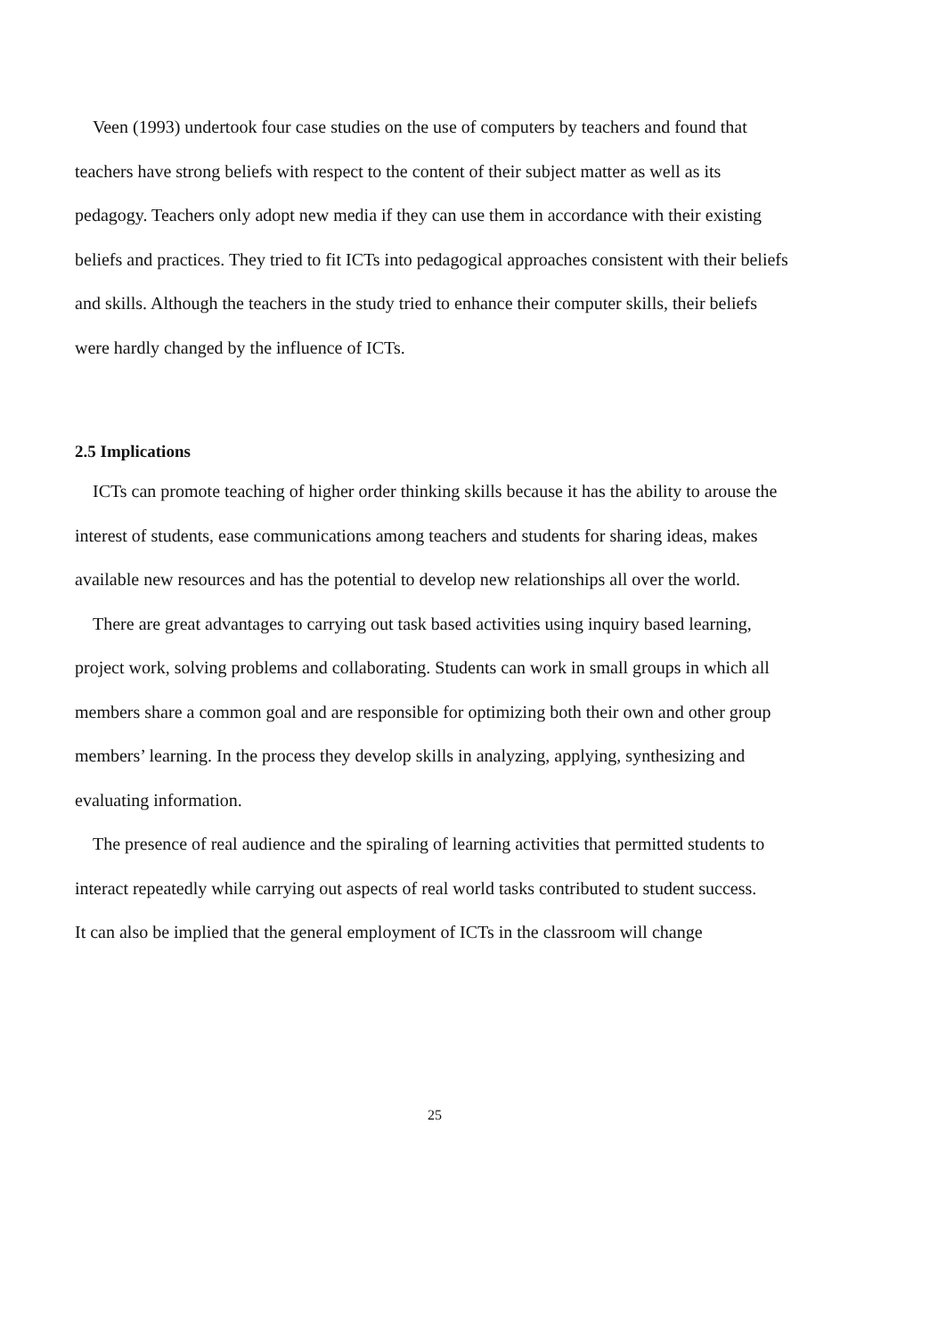Veen (1993) undertook four case studies on the use of computers by teachers and found that teachers have strong beliefs with respect to the content of their subject matter as well as its pedagogy. Teachers only adopt new media if they can use them in accordance with their existing beliefs and practices. They tried to fit ICTs into pedagogical approaches consistent with their beliefs and skills. Although the teachers in the study tried to enhance their computer skills, their beliefs were hardly changed by the influence of ICTs.
2.5 Implications
ICTs can promote teaching of higher order thinking skills because it has the ability to arouse the interest of students, ease communications among teachers and students for sharing ideas, makes available new resources and has the potential to develop new relationships all over the world.
There are great advantages to carrying out task based activities using inquiry based learning, project work, solving problems and collaborating. Students can work in small groups in which all members share a common goal and are responsible for optimizing both their own and other group members’ learning. In the process they develop skills in analyzing, applying, synthesizing and evaluating information.
The presence of real audience and the spiraling of learning activities that permitted students to interact repeatedly while carrying out aspects of real world tasks contributed to student success.
It can also be implied that the general employment of ICTs in the classroom will change
25